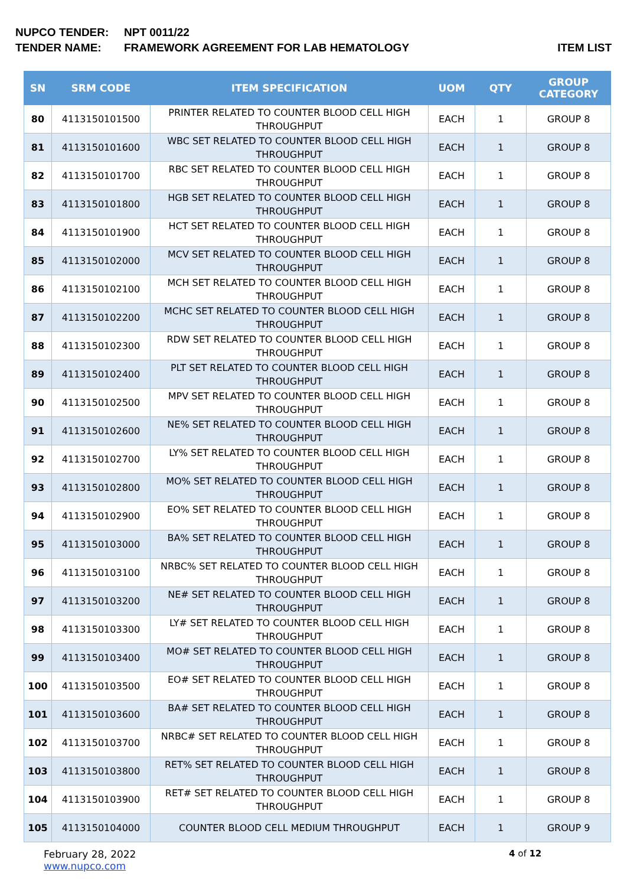NUPCO TENDER: NPT 0011/22
TENDER NAME: FRAMEWORK AGREEMENT FOR LAB HEMATOLOGY ITEM LIST
| SN | SRM CODE | ITEM SPECIFICATION | UOM | QTY | GROUP CATEGORY |
| --- | --- | --- | --- | --- | --- |
| 80 | 4113150101500 | PRINTER RELATED TO COUNTER BLOOD CELL HIGH THROUGHPUT | EACH | 1 | GROUP 8 |
| 81 | 4113150101600 | WBC SET RELATED TO COUNTER BLOOD CELL HIGH THROUGHPUT | EACH | 1 | GROUP 8 |
| 82 | 4113150101700 | RBC SET RELATED TO COUNTER BLOOD CELL HIGH THROUGHPUT | EACH | 1 | GROUP 8 |
| 83 | 4113150101800 | HGB SET RELATED TO COUNTER BLOOD CELL HIGH THROUGHPUT | EACH | 1 | GROUP 8 |
| 84 | 4113150101900 | HCT SET RELATED TO COUNTER BLOOD CELL HIGH THROUGHPUT | EACH | 1 | GROUP 8 |
| 85 | 4113150102000 | MCV SET RELATED TO COUNTER BLOOD CELL HIGH THROUGHPUT | EACH | 1 | GROUP 8 |
| 86 | 4113150102100 | MCH SET RELATED TO COUNTER BLOOD CELL HIGH THROUGHPUT | EACH | 1 | GROUP 8 |
| 87 | 4113150102200 | MCHC SET RELATED TO COUNTER BLOOD CELL HIGH THROUGHPUT | EACH | 1 | GROUP 8 |
| 88 | 4113150102300 | RDW SET RELATED TO COUNTER BLOOD CELL HIGH THROUGHPUT | EACH | 1 | GROUP 8 |
| 89 | 4113150102400 | PLT SET RELATED TO COUNTER BLOOD CELL HIGH THROUGHPUT | EACH | 1 | GROUP 8 |
| 90 | 4113150102500 | MPV SET RELATED TO COUNTER BLOOD CELL HIGH THROUGHPUT | EACH | 1 | GROUP 8 |
| 91 | 4113150102600 | NE% SET RELATED TO COUNTER BLOOD CELL HIGH THROUGHPUT | EACH | 1 | GROUP 8 |
| 92 | 4113150102700 | LY% SET RELATED TO COUNTER BLOOD CELL HIGH THROUGHPUT | EACH | 1 | GROUP 8 |
| 93 | 4113150102800 | MO% SET RELATED TO COUNTER BLOOD CELL HIGH THROUGHPUT | EACH | 1 | GROUP 8 |
| 94 | 4113150102900 | EO% SET RELATED TO COUNTER BLOOD CELL HIGH THROUGHPUT | EACH | 1 | GROUP 8 |
| 95 | 4113150103000 | BA% SET RELATED TO COUNTER BLOOD CELL HIGH THROUGHPUT | EACH | 1 | GROUP 8 |
| 96 | 4113150103100 | NRBC% SET RELATED TO COUNTER BLOOD CELL HIGH THROUGHPUT | EACH | 1 | GROUP 8 |
| 97 | 4113150103200 | NE# SET RELATED TO COUNTER BLOOD CELL HIGH THROUGHPUT | EACH | 1 | GROUP 8 |
| 98 | 4113150103300 | LY# SET RELATED TO COUNTER BLOOD CELL HIGH THROUGHPUT | EACH | 1 | GROUP 8 |
| 99 | 4113150103400 | MO# SET RELATED TO COUNTER BLOOD CELL HIGH THROUGHPUT | EACH | 1 | GROUP 8 |
| 100 | 4113150103500 | EO# SET RELATED TO COUNTER BLOOD CELL HIGH THROUGHPUT | EACH | 1 | GROUP 8 |
| 101 | 4113150103600 | BA# SET RELATED TO COUNTER BLOOD CELL HIGH THROUGHPUT | EACH | 1 | GROUP 8 |
| 102 | 4113150103700 | NRBC# SET RELATED TO COUNTER BLOOD CELL HIGH THROUGHPUT | EACH | 1 | GROUP 8 |
| 103 | 4113150103800 | RET% SET RELATED TO COUNTER BLOOD CELL HIGH THROUGHPUT | EACH | 1 | GROUP 8 |
| 104 | 4113150103900 | RET# SET RELATED TO COUNTER BLOOD CELL HIGH THROUGHPUT | EACH | 1 | GROUP 8 |
| 105 | 4113150104000 | COUNTER BLOOD CELL MEDIUM THROUGHPUT | EACH | 1 | GROUP 9 |
February 28, 2022
www.nupco.com
4 of 12